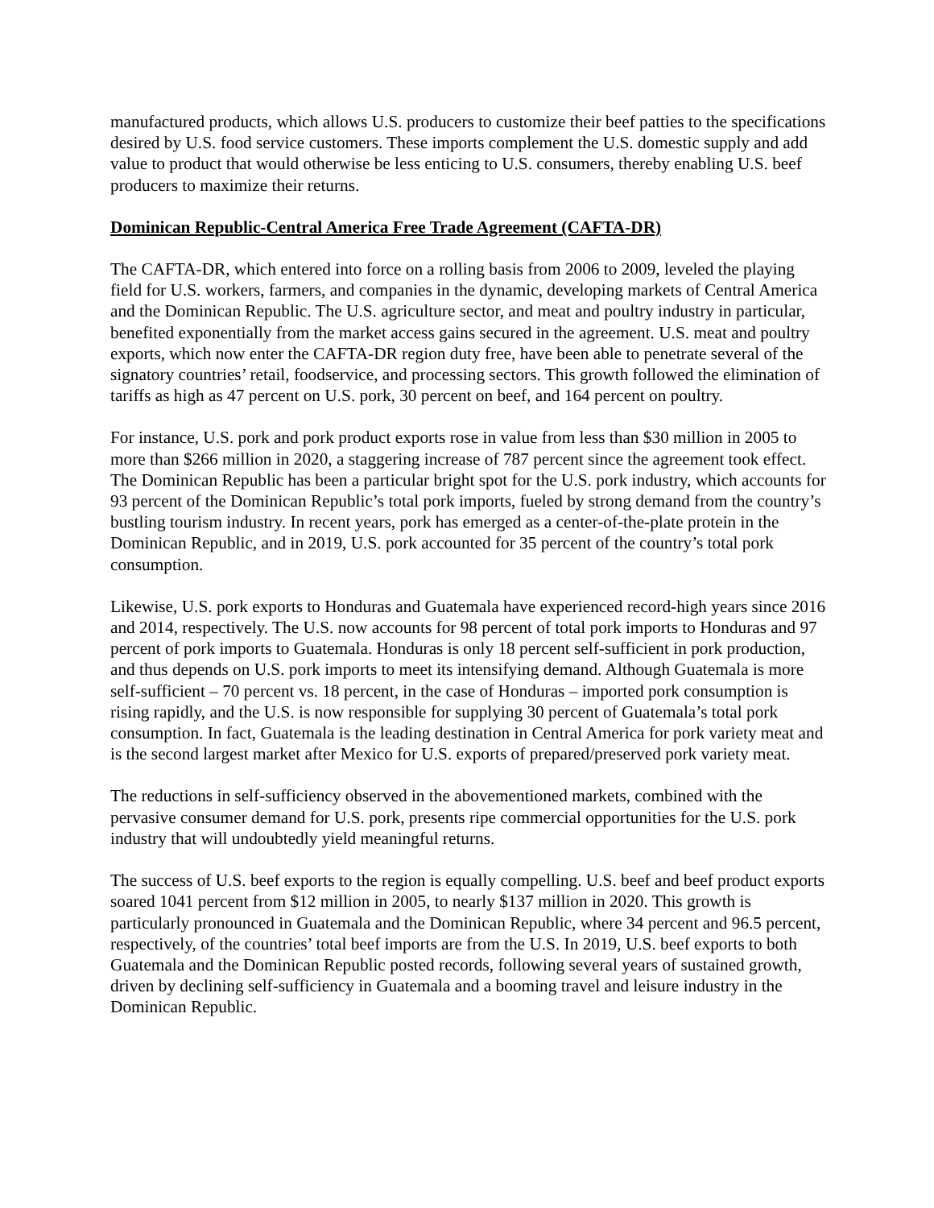manufactured products, which allows U.S. producers to customize their beef patties to the specifications desired by U.S. food service customers. These imports complement the U.S. domestic supply and add value to product that would otherwise be less enticing to U.S. consumers, thereby enabling U.S. beef producers to maximize their returns.
Dominican Republic-Central America Free Trade Agreement (CAFTA-DR)
The CAFTA-DR, which entered into force on a rolling basis from 2006 to 2009, leveled the playing field for U.S. workers, farmers, and companies in the dynamic, developing markets of Central America and the Dominican Republic. The U.S. agriculture sector, and meat and poultry industry in particular, benefited exponentially from the market access gains secured in the agreement. U.S. meat and poultry exports, which now enter the CAFTA-DR region duty free, have been able to penetrate several of the signatory countries’ retail, foodservice, and processing sectors. This growth followed the elimination of tariffs as high as 47 percent on U.S. pork, 30 percent on beef, and 164 percent on poultry.
For instance, U.S. pork and pork product exports rose in value from less than $30 million in 2005 to more than $266 million in 2020, a staggering increase of 787 percent since the agreement took effect. The Dominican Republic has been a particular bright spot for the U.S. pork industry, which accounts for 93 percent of the Dominican Republic’s total pork imports, fueled by strong demand from the country’s bustling tourism industry. In recent years, pork has emerged as a center-of-the-plate protein in the Dominican Republic, and in 2019, U.S. pork accounted for 35 percent of the country’s total pork consumption.
Likewise, U.S. pork exports to Honduras and Guatemala have experienced record-high years since 2016 and 2014, respectively. The U.S. now accounts for 98 percent of total pork imports to Honduras and 97 percent of pork imports to Guatemala. Honduras is only 18 percent self-sufficient in pork production, and thus depends on U.S. pork imports to meet its intensifying demand. Although Guatemala is more self-sufficient – 70 percent vs. 18 percent, in the case of Honduras – imported pork consumption is rising rapidly, and the U.S. is now responsible for supplying 30 percent of Guatemala’s total pork consumption. In fact, Guatemala is the leading destination in Central America for pork variety meat and is the second largest market after Mexico for U.S. exports of prepared/preserved pork variety meat.
The reductions in self-sufficiency observed in the abovementioned markets, combined with the pervasive consumer demand for U.S. pork, presents ripe commercial opportunities for the U.S. pork industry that will undoubtedly yield meaningful returns.
The success of U.S. beef exports to the region is equally compelling. U.S. beef and beef product exports soared 1041 percent from $12 million in 2005, to nearly $137 million in 2020. This growth is particularly pronounced in Guatemala and the Dominican Republic, where 34 percent and 96.5 percent, respectively, of the countries’ total beef imports are from the U.S. In 2019, U.S. beef exports to both Guatemala and the Dominican Republic posted records, following several years of sustained growth, driven by declining self-sufficiency in Guatemala and a booming travel and leisure industry in the Dominican Republic.